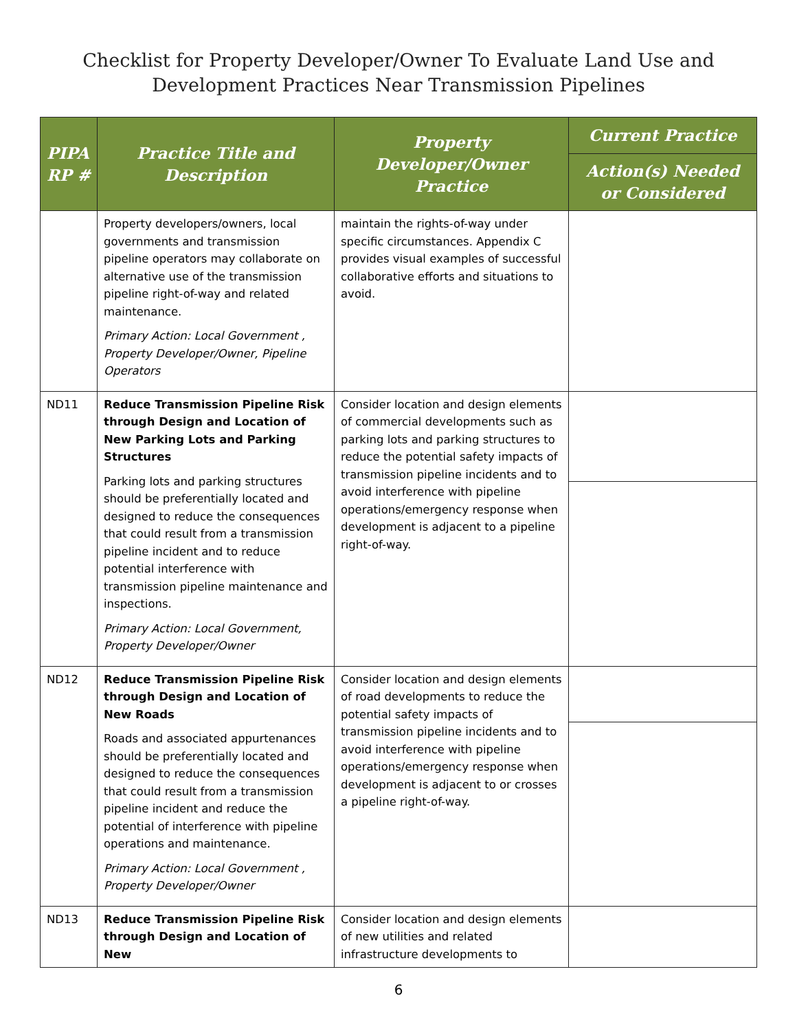Checklist for Property Developer/Owner To Evaluate Land Use and
Development Practices Near Transmission Pipelines
| PIPA RP # | Practice Title and Description | Property Developer/Owner Practice | Current Practice |
| --- | --- | --- | --- |
| | | | Action(s) Needed or Considered |
| | Property developers/owners, local governments and transmission pipeline operators may collaborate on alternative use of the transmission pipeline right-of-way and related maintenance. Primary Action: Local Government , Property Developer/Owner, Pipeline Operators | maintain the rights-of-way under specific circumstances. Appendix C provides visual examples of successful collaborative efforts and situations to avoid. | |
| ND11 | Reduce Transmission Pipeline Risk through Design and Location of New Parking Lots and Parking Structures Parking lots and parking structures should be preferentially located and designed to reduce the consequences that could result from a transmission pipeline incident and to reduce potential interference with transmission pipeline maintenance and inspections. Primary Action: Local Government, Property Developer/Owner | Consider location and design elements of commercial developments such as parking lots and parking structures to reduce the potential safety impacts of transmission pipeline incidents and to avoid interference with pipeline operations/emergency response when development is adjacent to a pipeline right-of-way. | |
| ND12 | Reduce Transmission Pipeline Risk through Design and Location of New Roads Roads and associated appurtenances should be preferentially located and designed to reduce the consequences that could result from a transmission pipeline incident and reduce the potential of interference with pipeline operations and maintenance. Primary Action: Local Government , Property Developer/Owner | Consider location and design elements of road developments to reduce the potential safety impacts of transmission pipeline incidents and to avoid interference with pipeline operations/emergency response when development is adjacent to or crosses a pipeline right-of-way. | |
| ND13 | Reduce Transmission Pipeline Risk through Design and Location of New | Consider location and design elements of new utilities and related infrastructure developments to | |
6